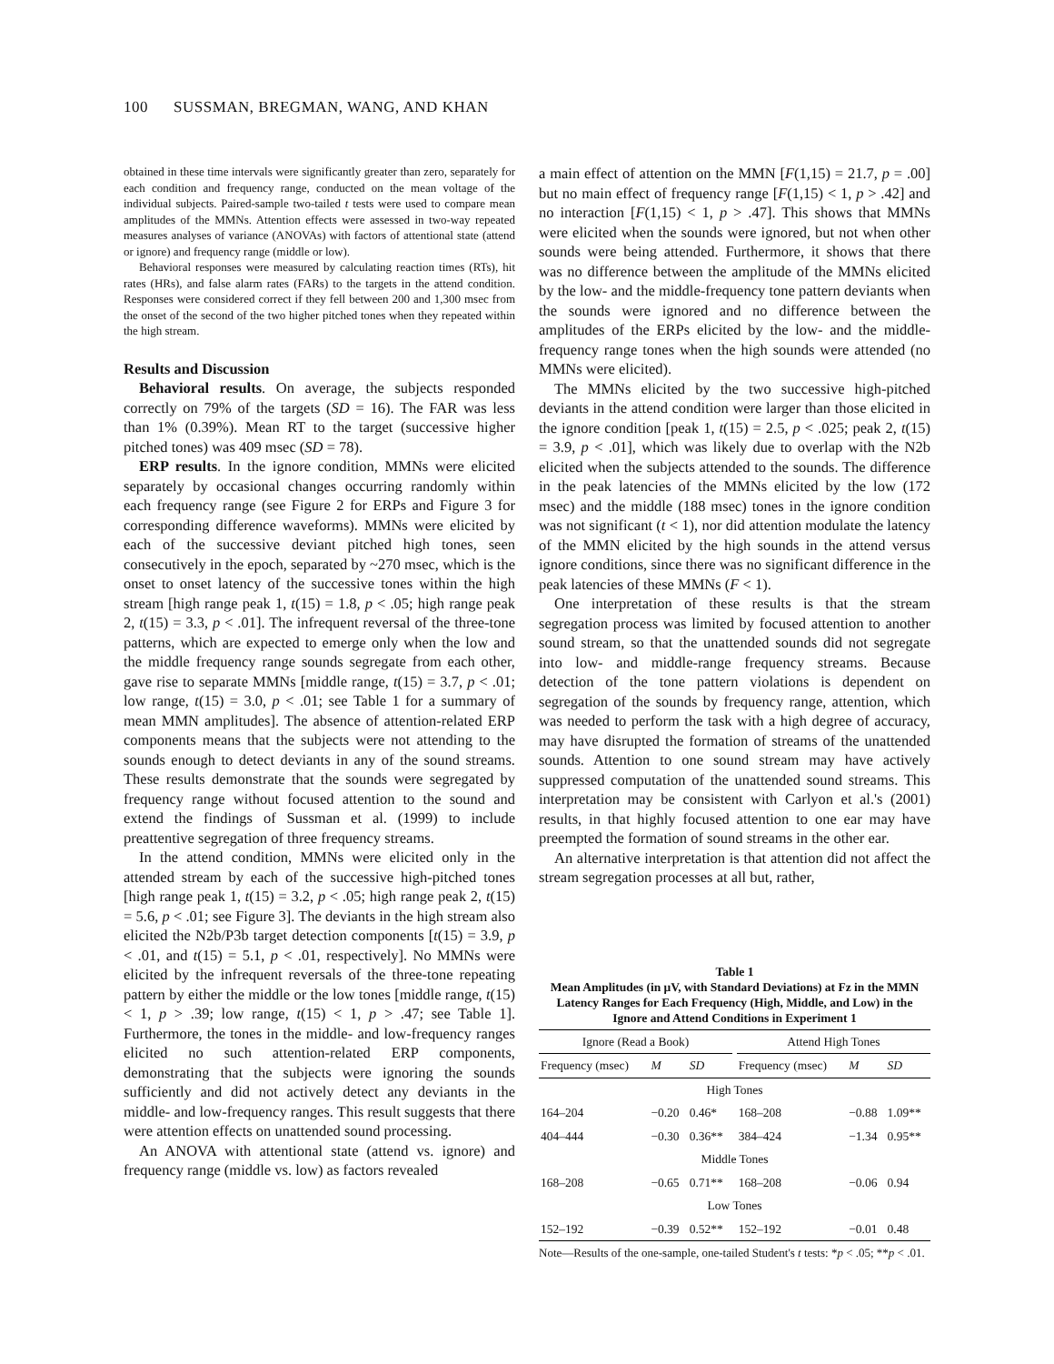100 SUSSMAN, BREGMAN, WANG, AND KHAN
obtained in these time intervals were significantly greater than zero, separately for each condition and frequency range, conducted on the mean voltage of the individual subjects. Paired-sample two-tailed t tests were used to compare mean amplitudes of the MMNs. Attention effects were assessed in two-way repeated measures analyses of variance (ANOVAs) with factors of attentional state (attend or ignore) and frequency range (middle or low).
Behavioral responses were measured by calculating reaction times (RTs), hit rates (HRs), and false alarm rates (FARs) to the targets in the attend condition. Responses were considered correct if they fell between 200 and 1,300 msec from the onset of the second of the two higher pitched tones when they repeated within the high stream.
Results and Discussion
Behavioral results. On average, the subjects responded correctly on 79% of the targets (SD = 16). The FAR was less than 1% (0.39%). Mean RT to the target (successive higher pitched tones) was 409 msec (SD = 78).
ERP results. In the ignore condition, MMNs were elicited separately by occasional changes occurring randomly within each frequency range (see Figure 2 for ERPs and Figure 3 for corresponding difference waveforms). MMNs were elicited by each of the successive deviant pitched high tones, seen consecutively in the epoch, separated by ~270 msec, which is the onset to onset latency of the successive tones within the high stream [high range peak 1, t(15) = 1.8, p < .05; high range peak 2, t(15) = 3.3, p < .01]. The infrequent reversal of the three-tone patterns, which are expected to emerge only when the low and the middle frequency range sounds segregate from each other, gave rise to separate MMNs [middle range, t(15) = 3.7, p < .01; low range, t(15) = 3.0, p < .01; see Table 1 for a summary of mean MMN amplitudes]. The absence of attention-related ERP components means that the subjects were not attending to the sounds enough to detect deviants in any of the sound streams. These results demonstrate that the sounds were segregated by frequency range without focused attention to the sound and extend the findings of Sussman et al. (1999) to include preattentive segregation of three frequency streams.
In the attend condition, MMNs were elicited only in the attended stream by each of the successive high-pitched tones [high range peak 1, t(15) = 3.2, p < .05; high range peak 2, t(15) = 5.6, p < .01; see Figure 3]. The deviants in the high stream also elicited the N2b/P3b target detection components [t(15) = 3.9, p < .01, and t(15) = 5.1, p < .01, respectively]. No MMNs were elicited by the infrequent reversals of the three-tone repeating pattern by either the middle or the low tones [middle range, t(15) < 1, p > .39; low range, t(15) < 1, p > .47; see Table 1]. Furthermore, the tones in the middle- and low-frequency ranges elicited no such attention-related ERP components, demonstrating that the subjects were ignoring the sounds sufficiently and did not actively detect any deviants in the middle- and low-frequency ranges. This result suggests that there were attention effects on unattended sound processing.
An ANOVA with attentional state (attend vs. ignore) and frequency range (middle vs. low) as factors revealed
a main effect of attention on the MMN [F(1,15) = 21.7, p = .00] but no main effect of frequency range [F(1,15) < 1, p > .42] and no interaction [F(1,15) < 1, p > .47]. This shows that MMNs were elicited when the sounds were ignored, but not when other sounds were being attended. Furthermore, it shows that there was no difference between the amplitude of the MMNs elicited by the low- and the middle-frequency tone pattern deviants when the sounds were ignored and no difference between the amplitudes of the ERPs elicited by the low- and the middle-frequency range tones when the high sounds were attended (no MMNs were elicited).
The MMNs elicited by the two successive high-pitched deviants in the attend condition were larger than those elicited in the ignore condition [peak 1, t(15) = 2.5, p < .025; peak 2, t(15) = 3.9, p < .01], which was likely due to overlap with the N2b elicited when the subjects attended to the sounds. The difference in the peak latencies of the MMNs elicited by the low (172 msec) and the middle (188 msec) tones in the ignore condition was not significant (t < 1), nor did attention modulate the latency of the MMN elicited by the high sounds in the attend versus ignore conditions, since there was no significant difference in the peak latencies of these MMNs (F < 1).
One interpretation of these results is that the stream segregation process was limited by focused attention to another sound stream, so that the unattended sounds did not segregate into low- and middle-range frequency streams. Because detection of the tone pattern violations is dependent on segregation of the sounds by frequency range, attention, which was needed to perform the task with a high degree of accuracy, may have disrupted the formation of streams of the unattended sounds. Attention to one sound stream may have actively suppressed computation of the unattended sound streams. This interpretation may be consistent with Carlyon et al.'s (2001) results, in that highly focused attention to one ear may have preempted the formation of sound streams in the other ear.
An alternative interpretation is that attention did not affect the stream segregation processes at all but, rather,
Table 1
Mean Amplitudes (in μV, with Standard Deviations) at Fz in the MMN Latency Ranges for Each Frequency (High, Middle, and Low) in the Ignore and Attend Conditions in Experiment 1
| Ignore (Read a Book) | | | | Attend High Tones | | |
| --- | --- | --- | --- | --- | --- | --- |
| Frequency (msec) | M | SD | | Frequency (msec) | M | SD |
| High Tones | | | | | | |
| 164–204 | −0.20 | 0.46* | | 168–208 | −0.88 | 1.09** |
| 404–444 | −0.30 | 0.36** | | 384–424 | −1.34 | 0.95** |
| Middle Tones | | | | | | |
| 168–208 | −0.65 | 0.71** | | 168–208 | −0.06 | 0.94 |
| Low Tones | | | | | | |
| 152–192 | −0.39 | 0.52** | | 152–192 | −0.01 | 0.48 |
Note—Results of the one-sample, one-tailed Student's t tests: *p < .05; **p < .01.